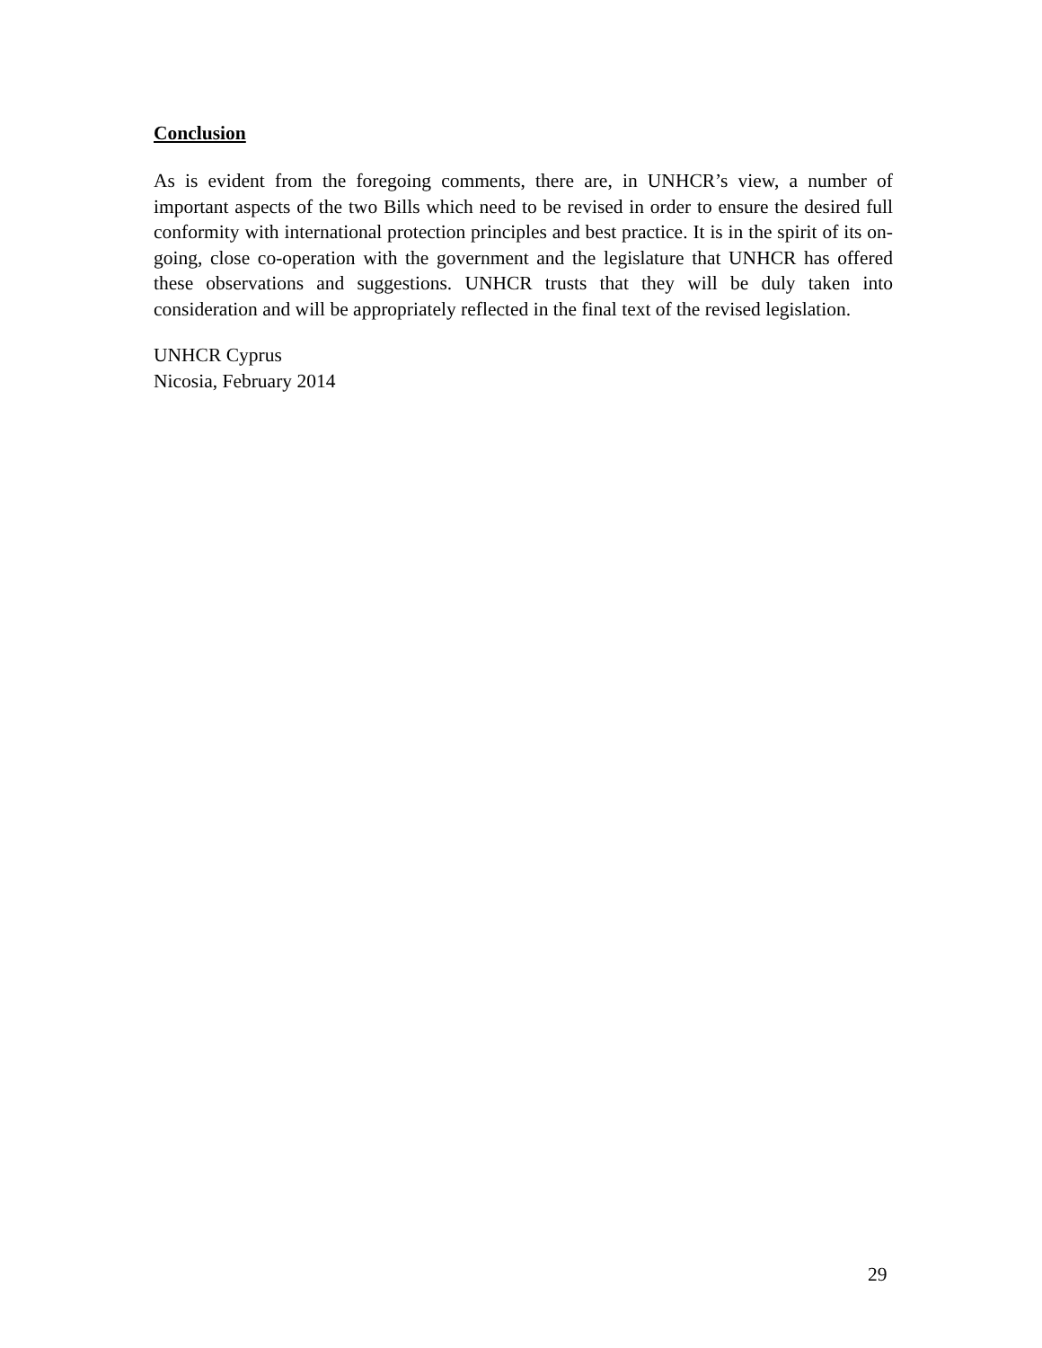Conclusion
As is evident from the foregoing comments, there are, in UNHCR’s view, a number of important aspects of the two Bills which need to be revised in order to ensure the desired full conformity with international protection principles and best practice. It is in the spirit of its on-going, close co-operation with the government and the legislature that UNHCR has offered these observations and suggestions. UNHCR trusts that they will be duly taken into consideration and will be appropriately reflected in the final text of the revised legislation.
UNHCR Cyprus
Nicosia, February 2014
29